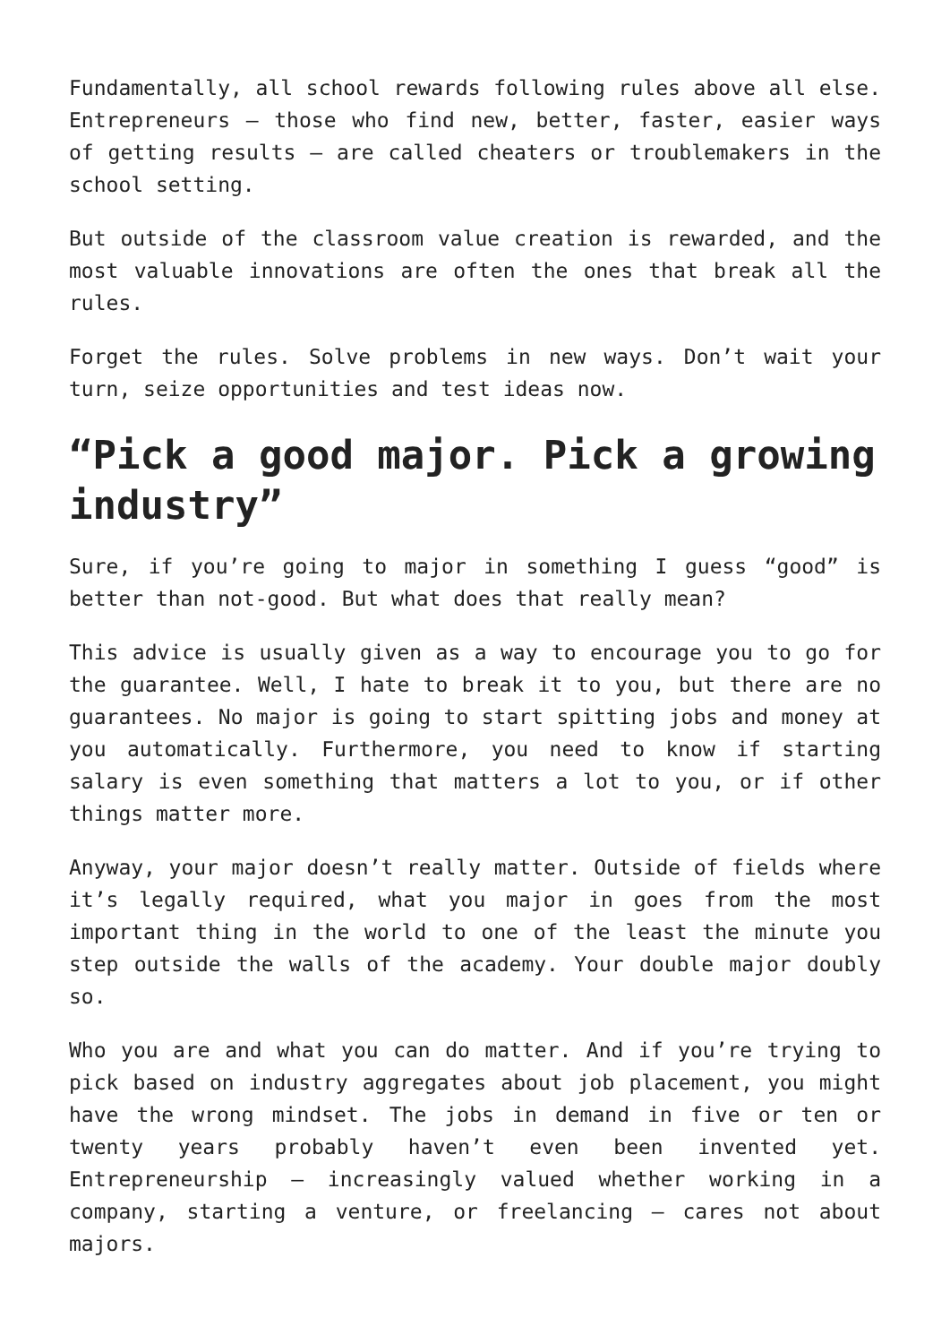Fundamentally, all school rewards following rules above all else. Entrepreneurs – those who find new, better, faster, easier ways of getting results – are called cheaters or troublemakers in the school setting.
But outside of the classroom value creation is rewarded, and the most valuable innovations are often the ones that break all the rules.
Forget the rules. Solve problems in new ways. Don’t wait your turn, seize opportunities and test ideas now.
“Pick a good major. Pick a growing industry”
Sure, if you’re going to major in something I guess “good” is better than not-good. But what does that really mean?
This advice is usually given as a way to encourage you to go for the guarantee. Well, I hate to break it to you, but there are no guarantees. No major is going to start spitting jobs and money at you automatically. Furthermore, you need to know if starting salary is even something that matters a lot to you, or if other things matter more.
Anyway, your major doesn’t really matter. Outside of fields where it’s legally required, what you major in goes from the most important thing in the world to one of the least the minute you step outside the walls of the academy. Your double major doubly so.
Who you are and what you can do matter. And if you’re trying to pick based on industry aggregates about job placement, you might have the wrong mindset. The jobs in demand in five or ten or twenty years probably haven’t even been invented yet. Entrepreneurship – increasingly valued whether working in a company, starting a venture, or freelancing – cares not about majors.